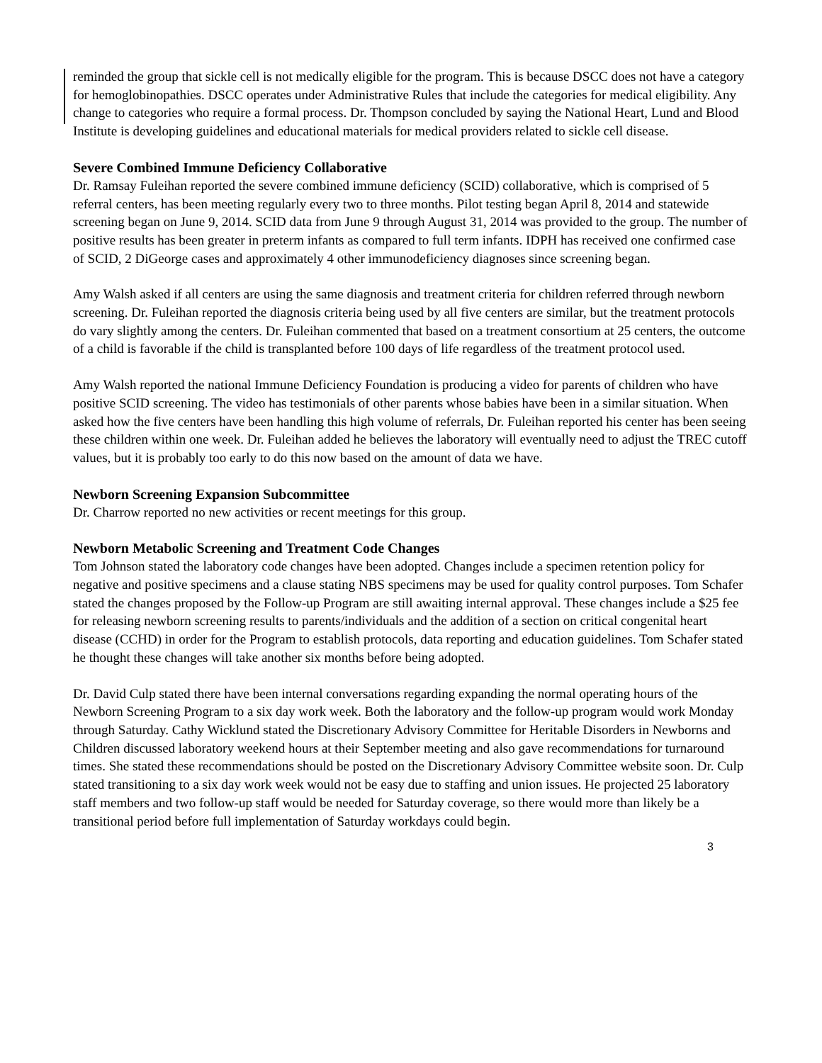reminded the group that sickle cell is not medically eligible for the program. This is because DSCC does not have a category for hemoglobinopathies. DSCC operates under Administrative Rules that include the categories for medical eligibility. Any change to categories who require a formal process. Dr. Thompson concluded by saying the National Heart, Lund and Blood Institute is developing guidelines and educational materials for medical providers related to sickle cell disease.
Severe Combined Immune Deficiency Collaborative
Dr. Ramsay Fuleihan reported the severe combined immune deficiency (SCID) collaborative, which is comprised of 5 referral centers, has been meeting regularly every two to three months. Pilot testing began April 8, 2014 and statewide screening began on June 9, 2014. SCID data from June 9 through August 31, 2014 was provided to the group. The number of positive results has been greater in preterm infants as compared to full term infants. IDPH has received one confirmed case of SCID, 2 DiGeorge cases and approximately 4 other immunodeficiency diagnoses since screening began.
Amy Walsh asked if all centers are using the same diagnosis and treatment criteria for children referred through newborn screening. Dr. Fuleihan reported the diagnosis criteria being used by all five centers are similar, but the treatment protocols do vary slightly among the centers. Dr. Fuleihan commented that based on a treatment consortium at 25 centers, the outcome of a child is favorable if the child is transplanted before 100 days of life regardless of the treatment protocol used.
Amy Walsh reported the national Immune Deficiency Foundation is producing a video for parents of children who have positive SCID screening. The video has testimonials of other parents whose babies have been in a similar situation. When asked how the five centers have been handling this high volume of referrals, Dr. Fuleihan reported his center has been seeing these children within one week. Dr. Fuleihan added he believes the laboratory will eventually need to adjust the TREC cutoff values, but it is probably too early to do this now based on the amount of data we have.
Newborn Screening Expansion Subcommittee
Dr. Charrow reported no new activities or recent meetings for this group.
Newborn Metabolic Screening and Treatment Code Changes
Tom Johnson stated the laboratory code changes have been adopted. Changes include a specimen retention policy for negative and positive specimens and a clause stating NBS specimens may be used for quality control purposes. Tom Schafer stated the changes proposed by the Follow-up Program are still awaiting internal approval. These changes include a $25 fee for releasing newborn screening results to parents/individuals and the addition of a section on critical congenital heart disease (CCHD) in order for the Program to establish protocols, data reporting and education guidelines. Tom Schafer stated he thought these changes will take another six months before being adopted.
Dr. David Culp stated there have been internal conversations regarding expanding the normal operating hours of the Newborn Screening Program to a six day work week. Both the laboratory and the follow-up program would work Monday through Saturday. Cathy Wicklund stated the Discretionary Advisory Committee for Heritable Disorders in Newborns and Children discussed laboratory weekend hours at their September meeting and also gave recommendations for turnaround times. She stated these recommendations should be posted on the Discretionary Advisory Committee website soon. Dr. Culp stated transitioning to a six day work week would not be easy due to staffing and union issues. He projected 25 laboratory staff members and two follow-up staff would be needed for Saturday coverage, so there would more than likely be a transitional period before full implementation of Saturday workdays could begin.
3